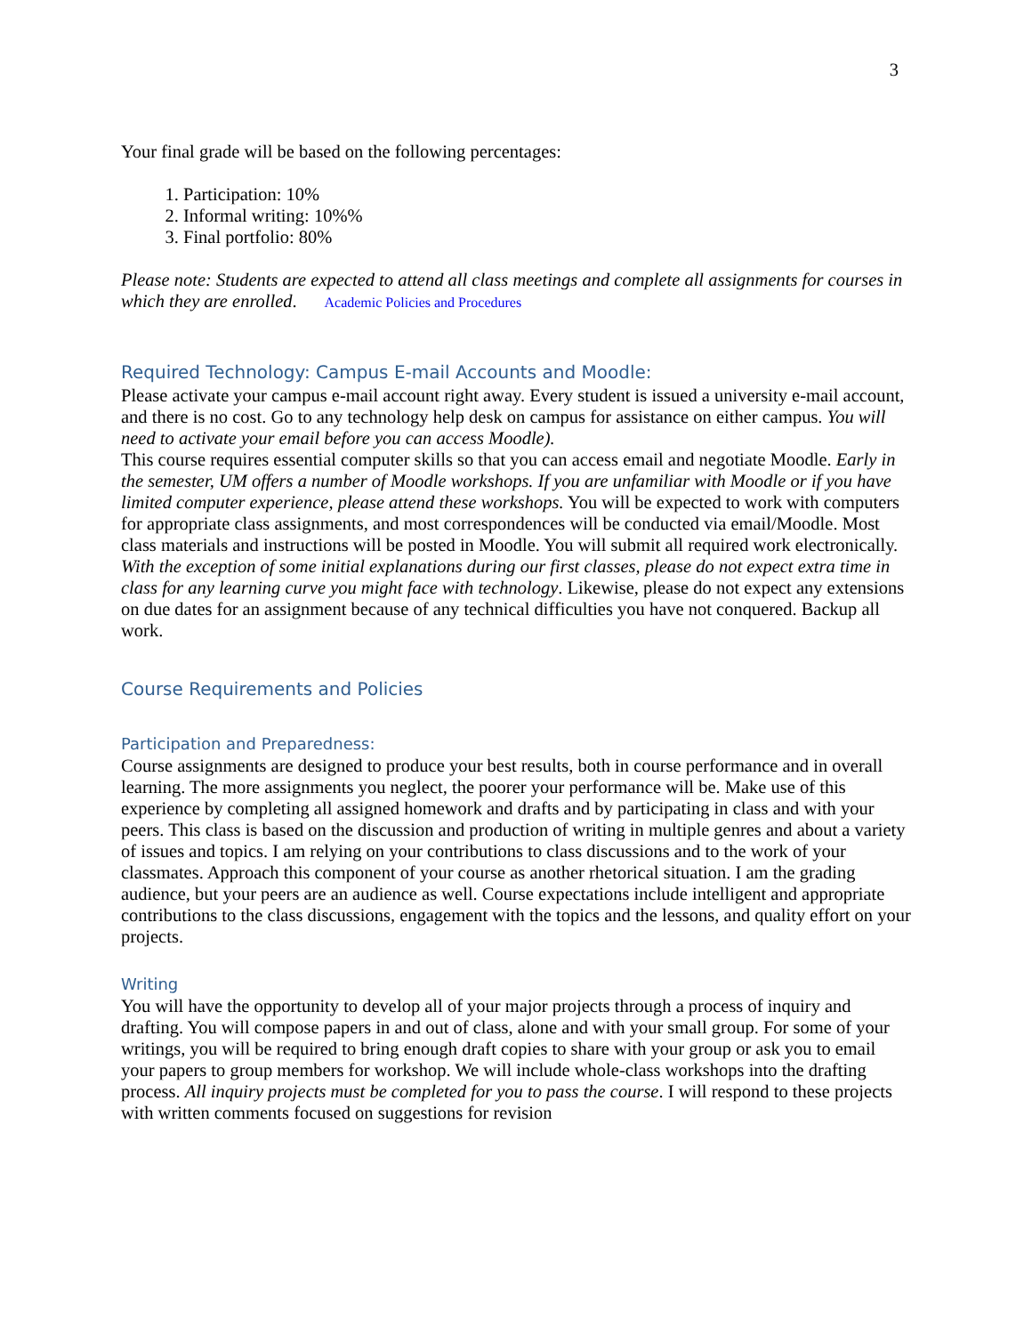3
Your final grade will be based on the following percentages:
1. Participation: 10%
2. Informal writing: 10%%
3. Final portfolio: 80%
Please note: Students are expected to attend all class meetings and complete all assignments for courses in which they are enrolled. Academic Policies and Procedures
Required Technology: Campus E-mail Accounts and Moodle:
Please activate your campus e-mail account right away. Every student is issued a university e-mail account, and there is no cost. Go to any technology help desk on campus for assistance on either campus. You will need to activate your email before you can access Moodle).
This course requires essential computer skills so that you can access email and negotiate Moodle. Early in the semester, UM offers a number of Moodle workshops. If you are unfamiliar with Moodle or if you have limited computer experience, please attend these workshops. You will be expected to work with computers for appropriate class assignments, and most correspondences will be conducted via email/Moodle. Most class materials and instructions will be posted in Moodle. You will submit all required work electronically. With the exception of some initial explanations during our first classes, please do not expect extra time in class for any learning curve you might face with technology. Likewise, please do not expect any extensions on due dates for an assignment because of any technical difficulties you have not conquered. Backup all work.
Course Requirements and Policies
Participation and Preparedness:
Course assignments are designed to produce your best results, both in course performance and in overall learning. The more assignments you neglect, the poorer your performance will be. Make use of this experience by completing all assigned homework and drafts and by participating in class and with your peers. This class is based on the discussion and production of writing in multiple genres and about a variety of issues and topics. I am relying on your contributions to class discussions and to the work of your classmates. Approach this component of your course as another rhetorical situation. I am the grading audience, but your peers are an audience as well. Course expectations include intelligent and appropriate contributions to the class discussions, engagement with the topics and the lessons, and quality effort on your projects.
Writing
You will have the opportunity to develop all of your major projects through a process of inquiry and drafting. You will compose papers in and out of class, alone and with your small group. For some of your writings, you will be required to bring enough draft copies to share with your group or ask you to email your papers to group members for workshop. We will include whole-class workshops into the drafting process. All inquiry projects must be completed for you to pass the course. I will respond to these projects with written comments focused on suggestions for revision